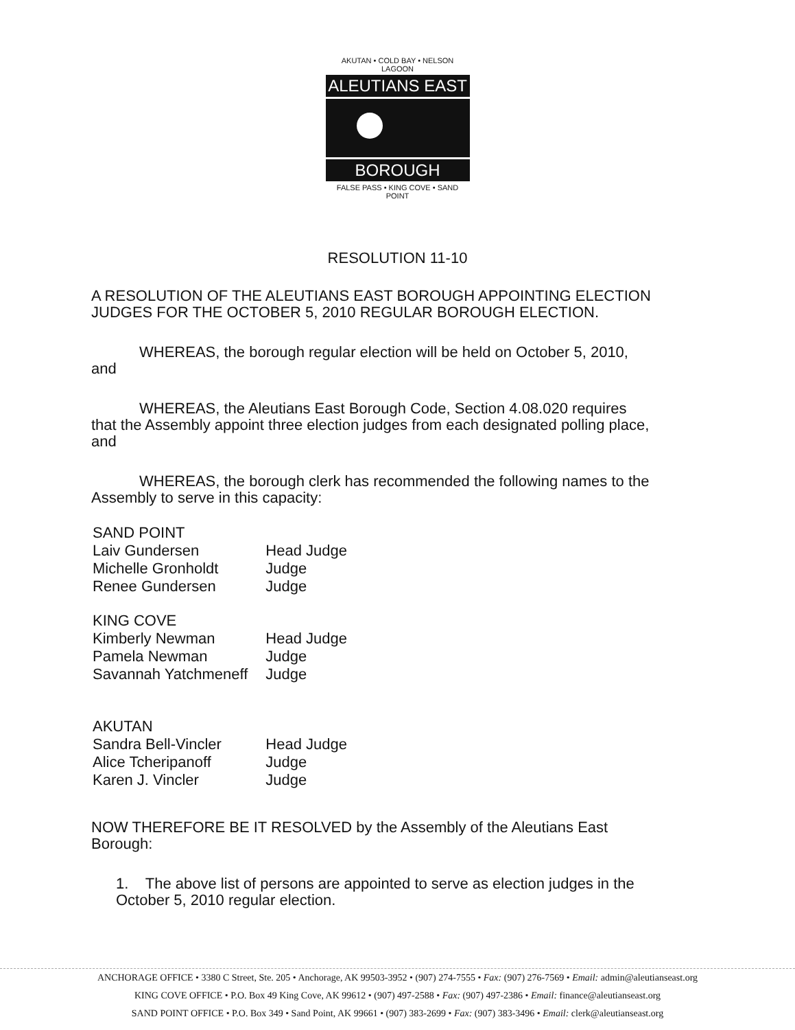AKUTAN • COLD BAY • NELSON LAGOON
ALEUTIANS EAST
BOROUGH
FALSE PASS • KING COVE • SAND POINT
RESOLUTION 11-10
A RESOLUTION OF THE ALEUTIANS EAST BOROUGH APPOINTING ELECTION JUDGES FOR THE OCTOBER 5, 2010 REGULAR BOROUGH ELECTION.
WHEREAS, the borough regular election will be held on October 5, 2010, and
WHEREAS, the Aleutians East Borough Code, Section 4.08.020 requires that the Assembly appoint three election judges from each designated polling place, and
WHEREAS, the borough clerk has recommended the following names to the Assembly to serve in this capacity:
| SAND POINT | |
| Laiv Gundersen | Head Judge |
| Michelle Gronholdt | Judge |
| Renee Gundersen | Judge |
| KING COVE | |
| Kimberly Newman | Head Judge |
| Pamela Newman | Judge |
| Savannah Yatchmeneff | Judge |
| AKUTAN | |
| Sandra Bell-Vincler | Head Judge |
| Alice Tcheripanoff | Judge |
| Karen J. Vincler | Judge |
NOW THEREFORE BE IT RESOLVED by the Assembly of the Aleutians East Borough:
1. The above list of persons are appointed to serve as election judges in the October 5, 2010 regular election.
ANCHORAGE OFFICE • 3380 C Street, Ste. 205 • Anchorage, AK 99503-3952 • (907) 274-7555 • Fax: (907) 276-7569 • Email: admin@aleutianseast.org
KING COVE OFFICE • P.O. Box 49 King Cove, AK 99612 • (907) 497-2588 • Fax: (907) 497-2386 • Email: finance@aleutianseast.org
SAND POINT OFFICE • P.O. Box 349 • Sand Point, AK 99661 • (907) 383-2699 • Fax: (907) 383-3496 • Email: clerk@aleutianseast.org